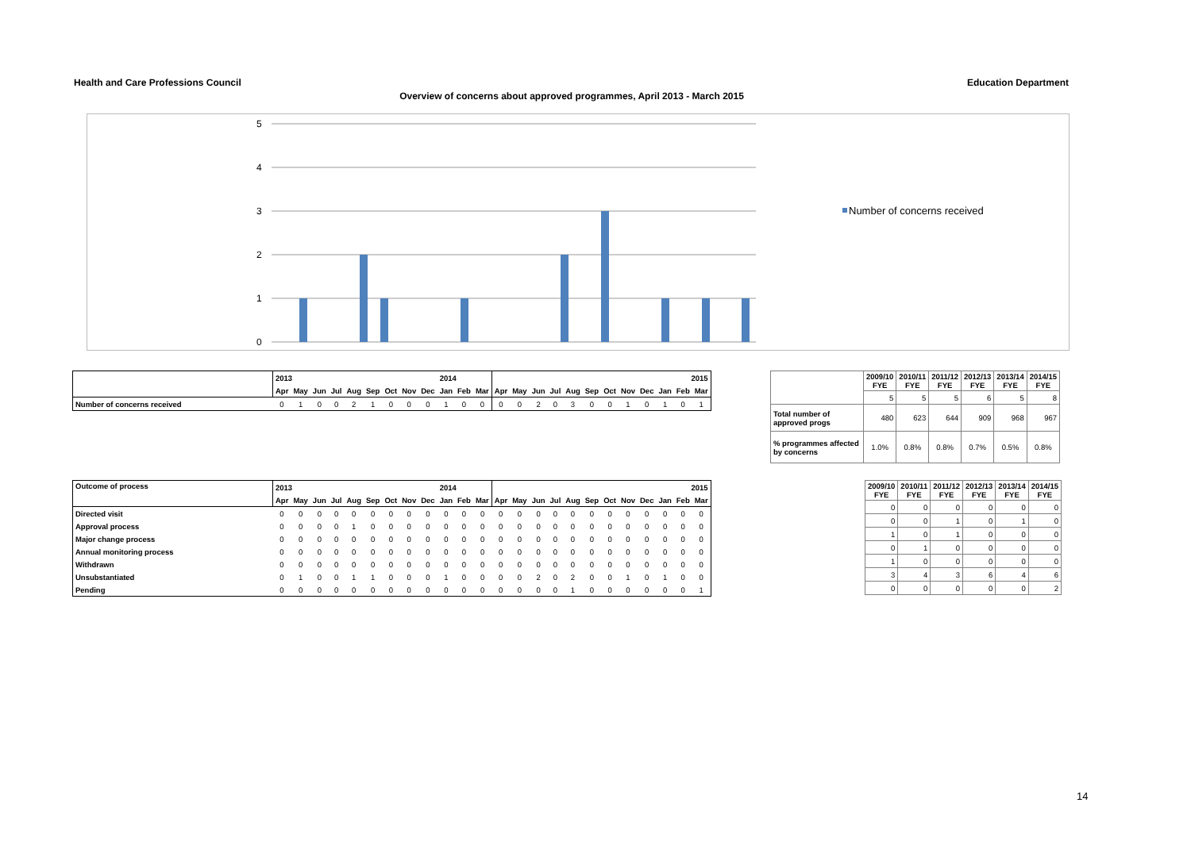Health and Care Professions Council Education Department
Overview of concerns about approved programmes, April 2013 - March 2015
5
4
3
2
1
0
Number of concerns received
| | 2013 | | | | | | | | | 2014 | | | 2015 | | | | | | | | | | | |
| | Apr | May | Jun | Jul | Aug | Sep | Oct | Nov | Dec | Jan | Feb | Mar | Apr | May | Jun | Jul | Aug | Sep | Oct | Nov | Dec | Jan | Feb | Mar |
| Number of concerns received | 0 | 1 | 0 | 0 | 2 | 1 | 0 | 0 | 0 | 1 | 0 | 0 | 0 | 0 | 2 | 0 | 3 | 0 | 0 | 1 | 0 | 1 | 0 | 1 |
| | 2009/10 FYE | 2010/11 FYE | 2011/12 FYE | 2012/13 FYE | 2013/14 FYE | 2014/15 FYE |
| | 5 | 5 | 5 | 6 | 5 | 8 |
| Total number of approved progs | 480 | 623 | 644 | 909 | 968 | 967 |
| % programmes affected by concerns | 1.0% | 0.8% | 0.8% | 0.7% | 0.5% | 0.8% |
| Outcome of process | 2013 | | | | | | | | | 2014 | | | 2015 | | | | | | | | | | | |
| | Apr | May | Jun | Jul | Aug | Sep | Oct | Nov | Dec | Jan | Feb | Mar | Apr | May | Jun | Jul | Aug | Sep | Oct | Nov | Dec | Jan | Feb | Mar |
| Directed visit | 0 | 0 | 0 | 0 | 0 | 0 | 0 | 0 | 0 | 0 | 0 | 0 | 0 | 0 | 0 | 0 | 0 | 0 | 0 | 0 | 0 | 0 | 0 | 0 |
| Approval process | 0 | 0 | 0 | 0 | 1 | 0 | 0 | 0 | 0 | 0 | 0 | 0 | 0 | 0 | 0 | 0 | 0 | 0 | 0 | 0 | 0 | 0 | 0 | 0 |
| Major change process | 0 | 0 | 0 | 0 | 0 | 0 | 0 | 0 | 0 | 0 | 0 | 0 | 0 | 0 | 0 | 0 | 0 | 0 | 0 | 0 | 0 | 0 | 0 | 0 |
| Annual monitoring process | 0 | 0 | 0 | 0 | 0 | 0 | 0 | 0 | 0 | 0 | 0 | 0 | 0 | 0 | 0 | 0 | 0 | 0 | 0 | 0 | 0 | 0 | 0 | 0 |
| Withdrawn | 0 | 0 | 0 | 0 | 0 | 0 | 0 | 0 | 0 | 0 | 0 | 0 | 0 | 0 | 0 | 0 | 0 | 0 | 0 | 0 | 0 | 0 | 0 | 0 |
| Unsubstantiated | 0 | 1 | 0 | 0 | 1 | 1 | 0 | 0 | 0 | 1 | 0 | 0 | 0 | 0 | 2 | 0 | 2 | 0 | 0 | 1 | 0 | 1 | 0 | 0 |
| Pending | 0 | 0 | 0 | 0 | 0 | 0 | 0 | 0 | 0 | 0 | 0 | 0 | 0 | 0 | 0 | 0 | 1 | 0 | 0 | 0 | 0 | 0 | 0 | 1 |
| 2009/10 FYE | 2010/11 FYE | 2011/12 FYE | 2012/13 FYE | 2013/14 FYE | 2014/15 FYE |
| --- | --- | --- | --- | --- | --- |
| 0 | 0 | 0 | 0 | 0 | 0 |
| 0 | 0 | 1 | 0 | 1 | 0 |
| 1 | 0 | 1 | 0 | 0 | 0 |
| 0 | 1 | 0 | 0 | 0 | 0 |
| 1 | 0 | 0 | 0 | 0 | 0 |
| 3 | 4 | 3 | 6 | 4 | 6 |
| 0 | 0 | 0 | 0 | 0 | 2 |
14